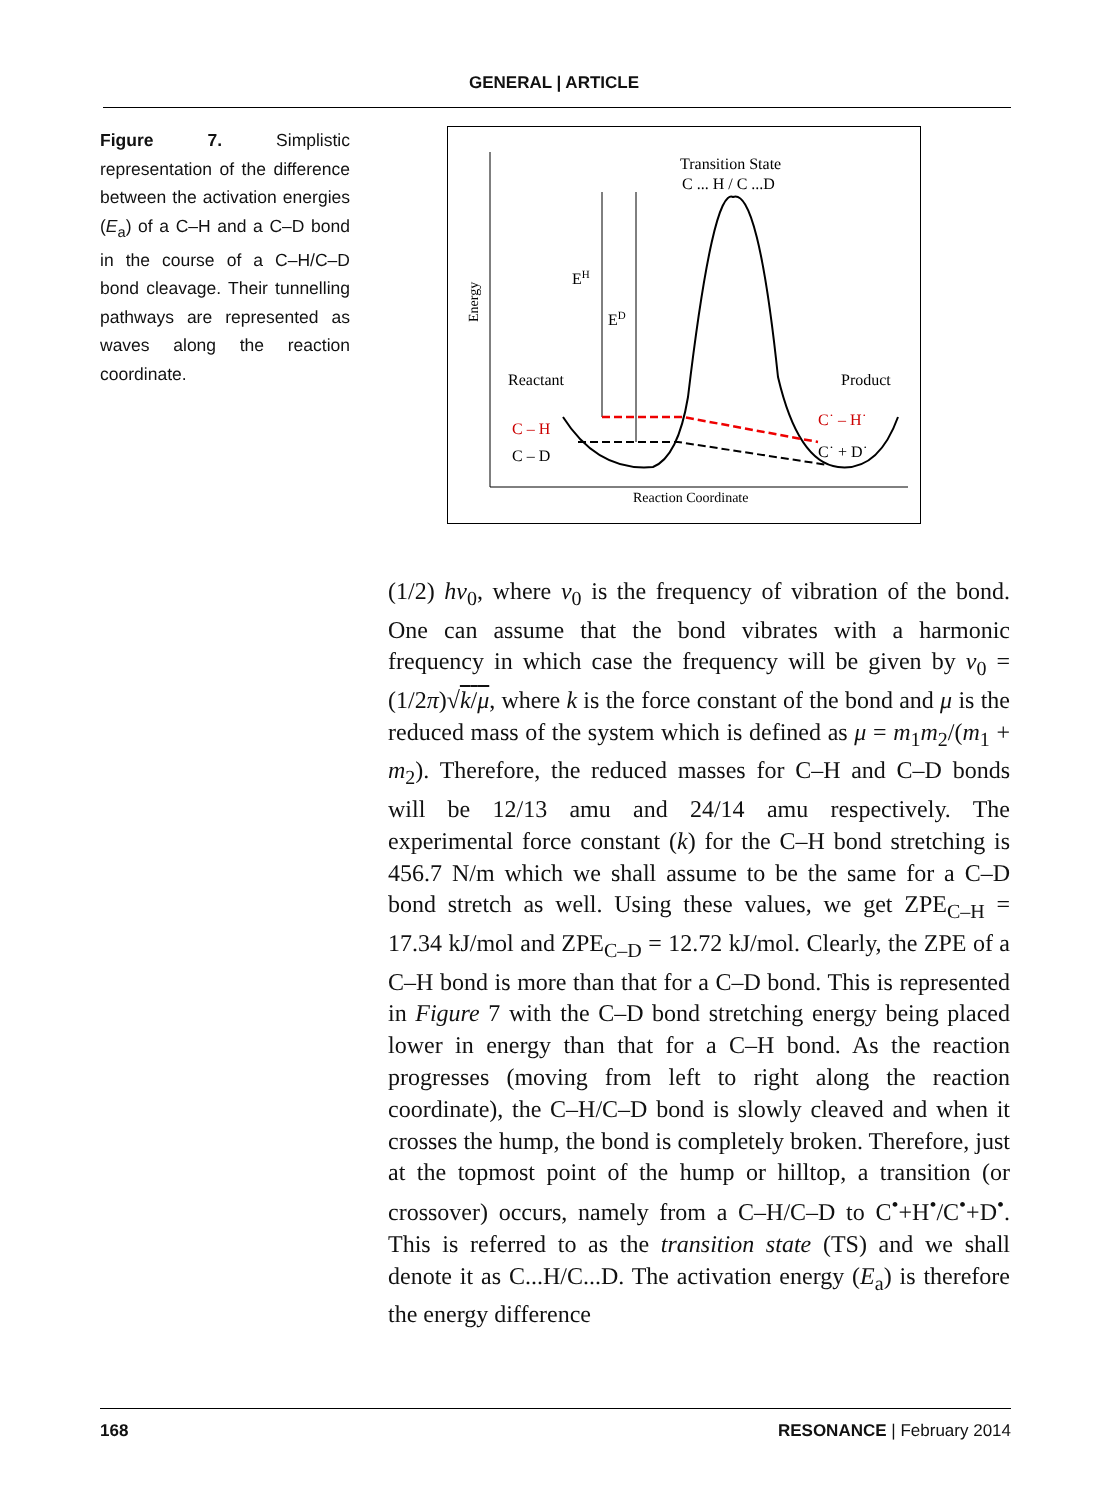GENERAL | ARTICLE
Figure 7. Simplistic representation of the difference between the activation energies (E<sub>a</sub>) of a C–H and a C–D bond in the course of a C–H/C–D bond cleavage. Their tunnelling pathways are represented as waves along the reaction coordinate.
Energy
Transition State
C ... H / C ...D
EH
ED
Reactant
Product
C – H
C – D
C˙ – H˙
C˙ + D˙
Reaction Coordinate
(1/2) hν<sub>0</sub>, where ν<sub>0</sub> is the frequency of vibration of the bond. One can assume that the bond vibrates with a harmonic frequency in which case the frequency will be given by ν<sub>0</sub> = (1/2π)√k/μ, where k is the force constant of the bond and μ is the reduced mass of the system which is defined as μ = m<sub>1</sub>m<sub>2</sub>/(m<sub>1</sub> + m<sub>2</sub>). Therefore, the reduced masses for C–H and C–D bonds will be 12/13 amu and 24/14 amu respectively. The experimental force constant (k) for the C–H bond stretching is 456.7 N/m which we shall assume to be the same for a C–D bond stretch as well. Using these values, we get ZPE<sub>C–H</sub> = 17.34 kJ/mol and ZPE<sub>C–D</sub> = 12.72 kJ/mol. Clearly, the ZPE of a C–H bond is more than that for a C–D bond. This is represented in Figure 7 with the C–D bond stretching energy being placed lower in energy than that for a C–H bond. As the reaction progresses (moving from left to right along the reaction coordinate), the C–H/C–D bond is slowly cleaved and when it crosses the hump, the bond is completely broken. Therefore, just at the topmost point of the hump or hilltop, a transition (or crossover) occurs, namely from a C–H/C–D to C<sup>•</sup>+H<sup>•</sup>/C<sup>•</sup>+D<sup>•</sup>. This is referred to as the transition state (TS) and we shall denote it as C...H/C...D. The activation energy (E<sub>a</sub>) is therefore the energy difference
168 RESONANCE | February 2014